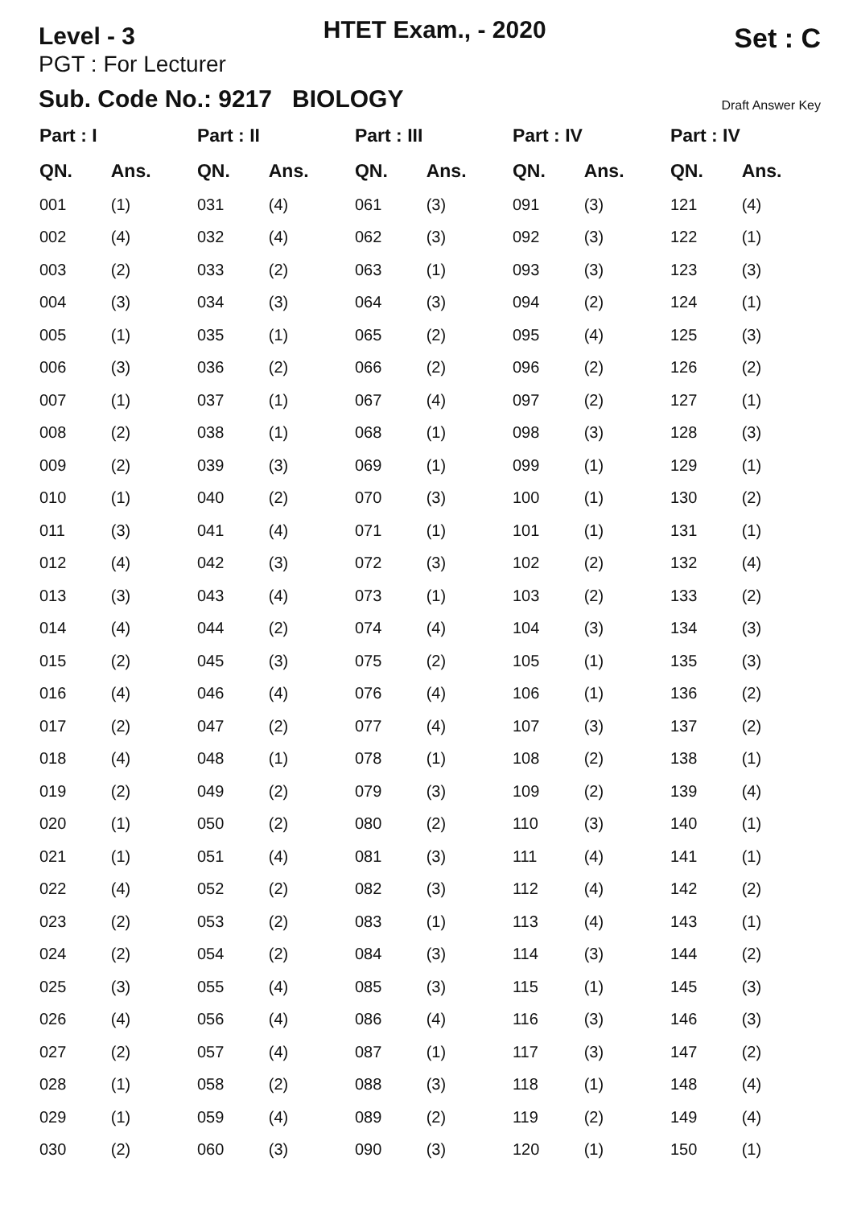Level - 3
HTET Exam., - 2020
Set : C
PGT : For Lecturer
Sub. Code No.: 9217 BIOLOGY
Draft Answer Key
| Part : I | | Part : II | | Part : III | | Part : IV | | Part : IV | |
| --- | --- | --- | --- | --- | --- | --- | --- | --- | --- |
| QN. | Ans. | QN. | Ans. | QN. | Ans. | QN. | Ans. | QN. | Ans. |
| 001 | (1) | 031 | (4) | 061 | (3) | 091 | (3) | 121 | (4) |
| 002 | (4) | 032 | (4) | 062 | (3) | 092 | (3) | 122 | (1) |
| 003 | (2) | 033 | (2) | 063 | (1) | 093 | (3) | 123 | (3) |
| 004 | (3) | 034 | (3) | 064 | (3) | 094 | (2) | 124 | (1) |
| 005 | (1) | 035 | (1) | 065 | (2) | 095 | (4) | 125 | (3) |
| 006 | (3) | 036 | (2) | 066 | (2) | 096 | (2) | 126 | (2) |
| 007 | (1) | 037 | (1) | 067 | (4) | 097 | (2) | 127 | (1) |
| 008 | (2) | 038 | (1) | 068 | (1) | 098 | (3) | 128 | (3) |
| 009 | (2) | 039 | (3) | 069 | (1) | 099 | (1) | 129 | (1) |
| 010 | (1) | 040 | (2) | 070 | (3) | 100 | (1) | 130 | (2) |
| 011 | (3) | 041 | (4) | 071 | (1) | 101 | (1) | 131 | (1) |
| 012 | (4) | 042 | (3) | 072 | (3) | 102 | (2) | 132 | (4) |
| 013 | (3) | 043 | (4) | 073 | (1) | 103 | (2) | 133 | (2) |
| 014 | (4) | 044 | (2) | 074 | (4) | 104 | (3) | 134 | (3) |
| 015 | (2) | 045 | (3) | 075 | (2) | 105 | (1) | 135 | (3) |
| 016 | (4) | 046 | (4) | 076 | (4) | 106 | (1) | 136 | (2) |
| 017 | (2) | 047 | (2) | 077 | (4) | 107 | (3) | 137 | (2) |
| 018 | (4) | 048 | (1) | 078 | (1) | 108 | (2) | 138 | (1) |
| 019 | (2) | 049 | (2) | 079 | (3) | 109 | (2) | 139 | (4) |
| 020 | (1) | 050 | (2) | 080 | (2) | 110 | (3) | 140 | (1) |
| 021 | (1) | 051 | (4) | 081 | (3) | 111 | (4) | 141 | (1) |
| 022 | (4) | 052 | (2) | 082 | (3) | 112 | (4) | 142 | (2) |
| 023 | (2) | 053 | (2) | 083 | (1) | 113 | (4) | 143 | (1) |
| 024 | (2) | 054 | (2) | 084 | (3) | 114 | (3) | 144 | (2) |
| 025 | (3) | 055 | (4) | 085 | (3) | 115 | (1) | 145 | (3) |
| 026 | (4) | 056 | (4) | 086 | (4) | 116 | (3) | 146 | (3) |
| 027 | (2) | 057 | (4) | 087 | (1) | 117 | (3) | 147 | (2) |
| 028 | (1) | 058 | (2) | 088 | (3) | 118 | (1) | 148 | (4) |
| 029 | (1) | 059 | (4) | 089 | (2) | 119 | (2) | 149 | (4) |
| 030 | (2) | 060 | (3) | 090 | (3) | 120 | (1) | 150 | (1) |